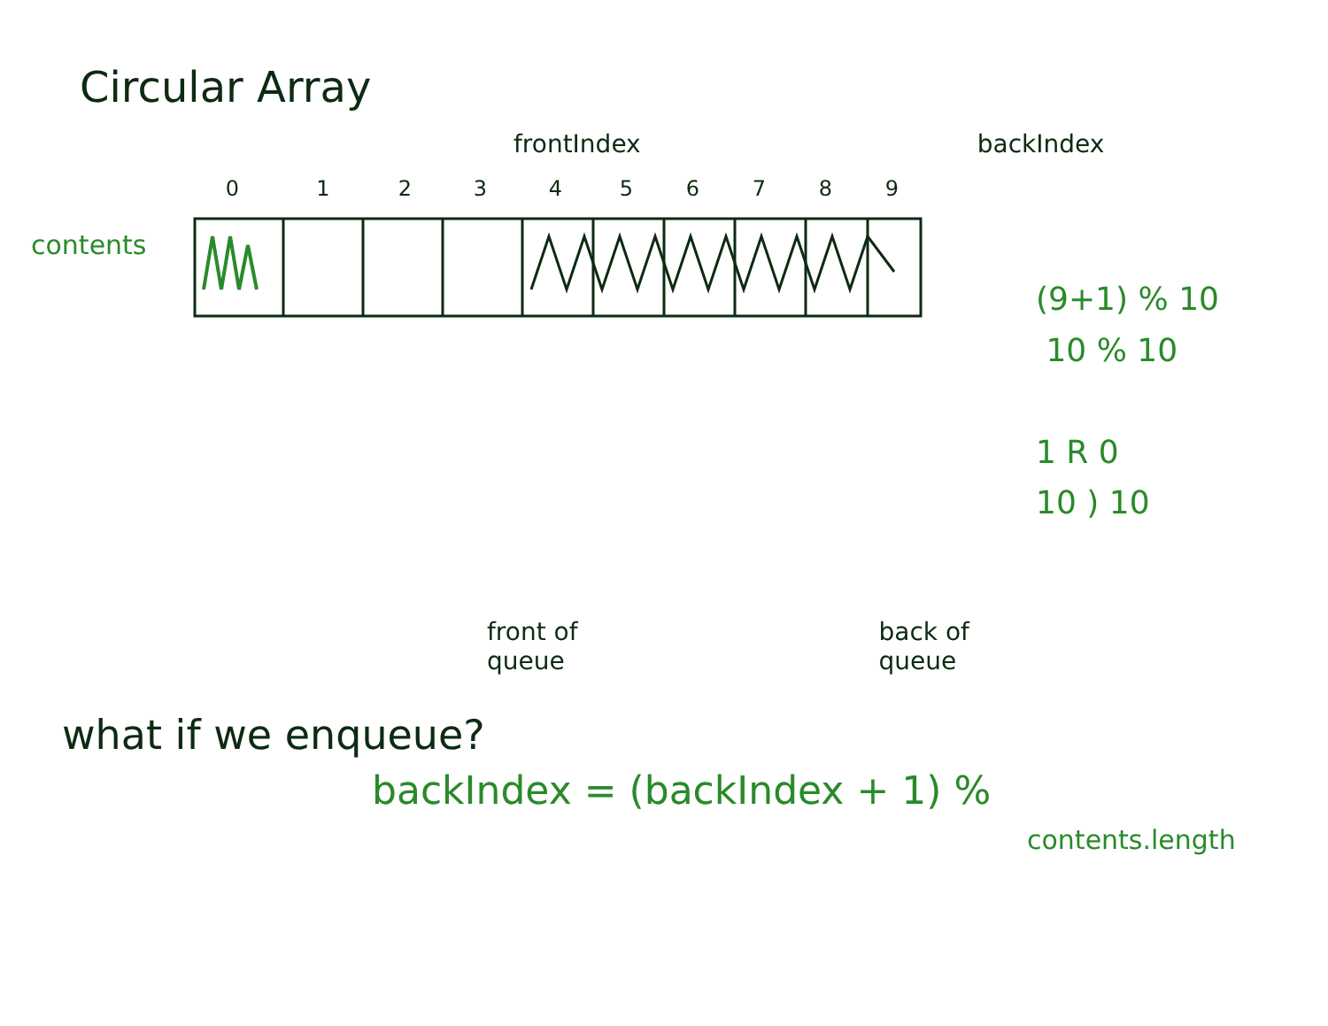Circular Array
frontIndex backIndex
contents
0123456789
(9+1) % 10
10 % 10
1 R 0
10 ) 10
front of
queue back of
queue
what if we enqueue?
backIndex = (backIndex + 1) %
contents.length